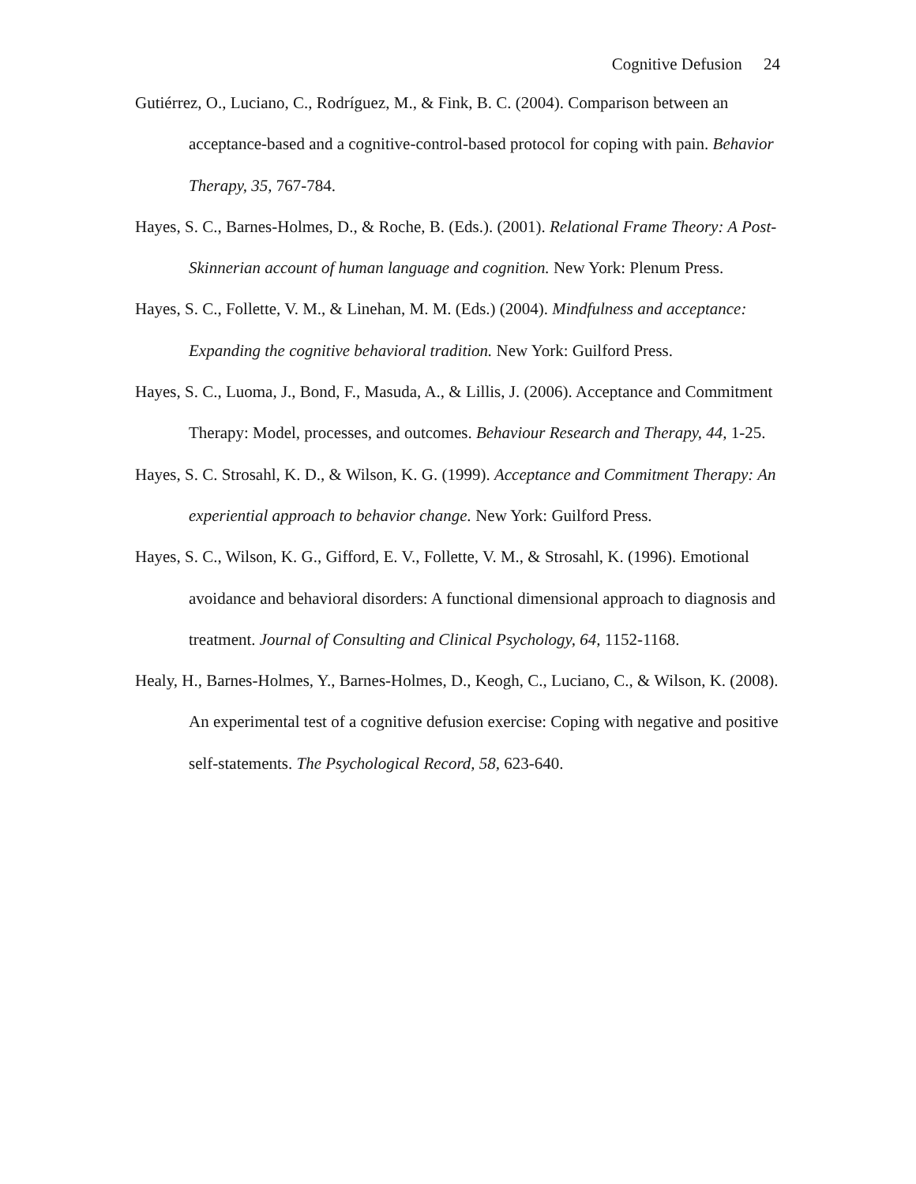Cognitive Defusion 24
Gutiérrez, O., Luciano, C., Rodríguez, M., & Fink, B. C. (2004). Comparison between an acceptance-based and a cognitive-control-based protocol for coping with pain. Behavior Therapy, 35, 767-784.
Hayes, S. C., Barnes-Holmes, D., & Roche, B. (Eds.). (2001). Relational Frame Theory: A Post-Skinnerian account of human language and cognition. New York: Plenum Press.
Hayes, S. C., Follette, V. M., & Linehan, M. M. (Eds.) (2004). Mindfulness and acceptance: Expanding the cognitive behavioral tradition. New York: Guilford Press.
Hayes, S. C., Luoma, J., Bond, F., Masuda, A., & Lillis, J. (2006). Acceptance and Commitment Therapy: Model, processes, and outcomes. Behaviour Research and Therapy, 44, 1-25.
Hayes, S. C. Strosahl, K. D., & Wilson, K. G. (1999). Acceptance and Commitment Therapy: An experiential approach to behavior change. New York: Guilford Press.
Hayes, S. C., Wilson, K. G., Gifford, E. V., Follette, V. M., & Strosahl, K. (1996). Emotional avoidance and behavioral disorders: A functional dimensional approach to diagnosis and treatment. Journal of Consulting and Clinical Psychology, 64, 1152-1168.
Healy, H., Barnes-Holmes, Y., Barnes-Holmes, D., Keogh, C., Luciano, C., & Wilson, K. (2008). An experimental test of a cognitive defusion exercise: Coping with negative and positive self-statements. The Psychological Record, 58, 623-640.